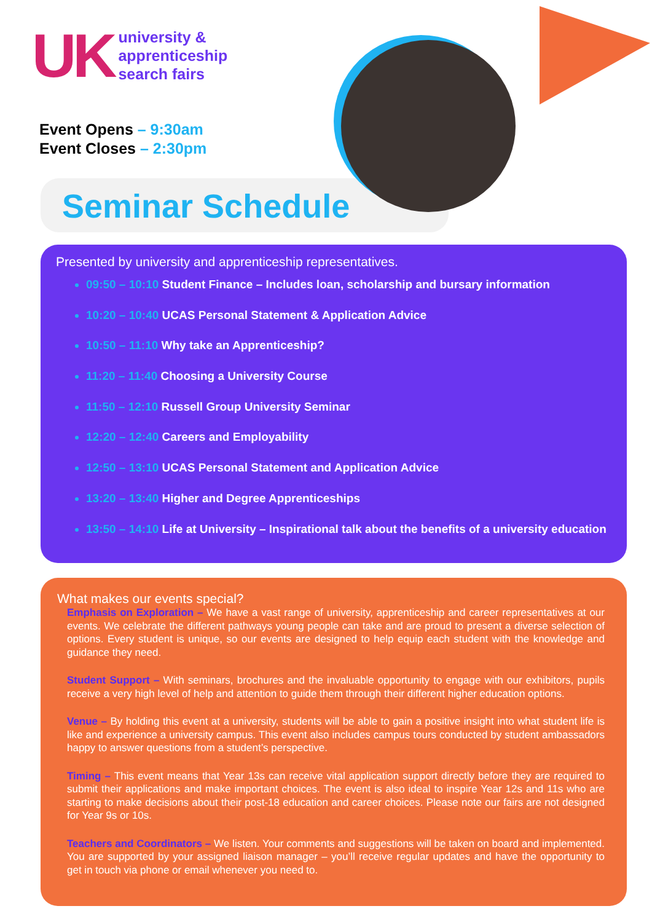UK
university &
apprenticeship
search fairs
Event Opens – 9:30am
Event Closes – 2:30pm
Seminar Schedule
Presented by university and apprenticeship representatives.
09:50 – 10:10 Student Finance – Includes loan, scholarship and bursary information
10:20 – 10:40 UCAS Personal Statement & Application Advice
10:50 – 11:10 Why take an Apprenticeship?
11:20 – 11:40 Choosing a University Course
11:50 – 12:10 Russell Group University Seminar
12:20 – 12:40 Careers and Employability
12:50 – 13:10 UCAS Personal Statement and Application Advice
13:20 – 13:40 Higher and Degree Apprenticeships
13:50 – 14:10 Life at University – Inspirational talk about the benefits of a university education
What makes our events special?
Emphasis on Exploration – We have a vast range of university, apprenticeship and career representatives at our events. We celebrate the different pathways young people can take and are proud to present a diverse selection of options. Every student is unique, so our events are designed to help equip each student with the knowledge and guidance they need.
Student Support – With seminars, brochures and the invaluable opportunity to engage with our exhibitors, pupils receive a very high level of help and attention to guide them through their different higher education options.
Venue – By holding this event at a university, students will be able to gain a positive insight into what student life is like and experience a university campus. This event also includes campus tours conducted by student ambassadors happy to answer questions from a student’s perspective.
Timing – This event means that Year 13s can receive vital application support directly before they are required to submit their applications and make important choices. The event is also ideal to inspire Year 12s and 11s who are starting to make decisions about their post-18 education and career choices. Please note our fairs are not designed for Year 9s or 10s.
Teachers and Coordinators – We listen. Your comments and suggestions will be taken on board and implemented. You are supported by your assigned liaison manager – you’ll receive regular updates and have the opportunity to get in touch via phone or email whenever you need to.